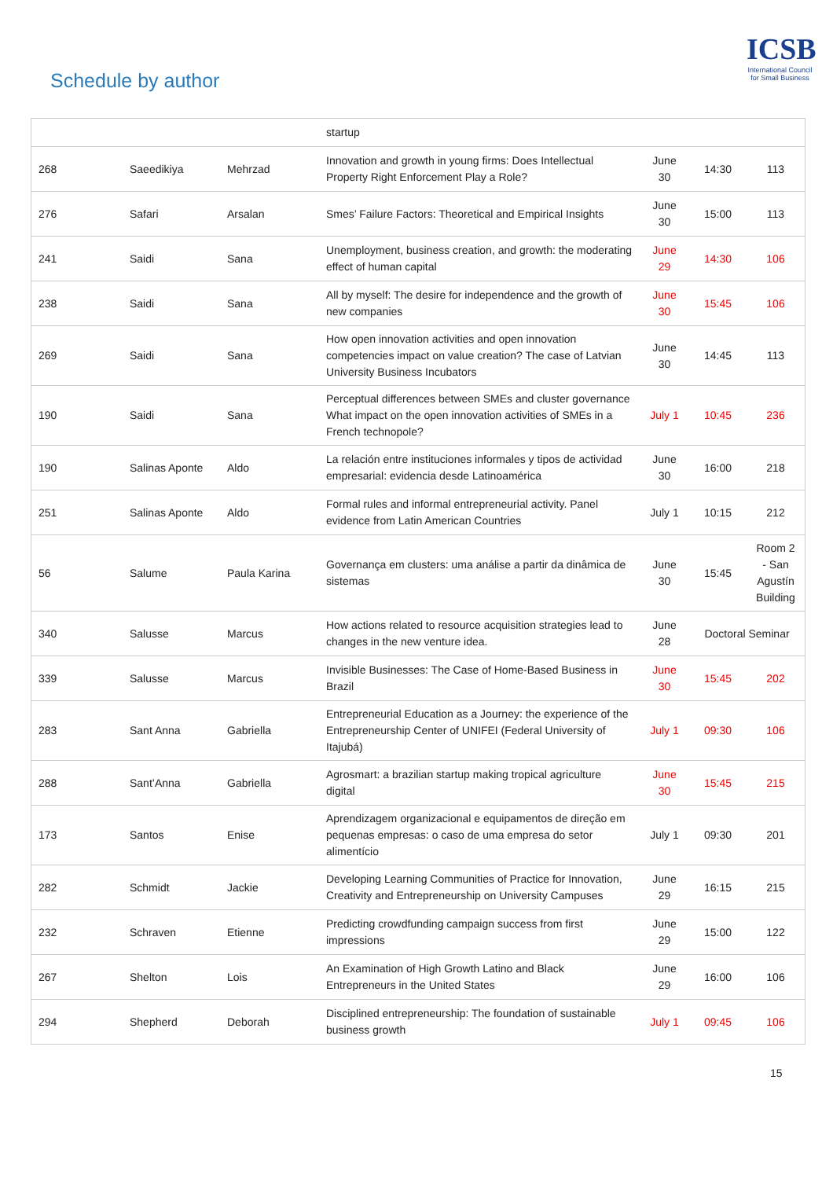Schedule by author
ICSB
International Council for Small Business
| | | | startup | | | |
| 268 | Saeedikiya | Mehrzad | Innovation and growth in young firms: Does Intellectual Property Right Enforcement Play a Role? | June 30 | 14:30 | 113 |
| 276 | Safari | Arsalan | Smes’ Failure Factors: Theoretical and Empirical Insights | June 30 | 15:00 | 113 |
| 241 | Saidi | Sana | Unemployment, business creation, and growth: the moderating effect of human capital | June 29 | 14:30 | 106 |
| 238 | Saidi | Sana | All by myself: The desire for independence and the growth of new companies | June 30 | 15:45 | 106 |
| 269 | Saidi | Sana | How open innovation activities and open innovation competencies impact on value creation? The case of Latvian University Business Incubators | June 30 | 14:45 | 113 |
| 190 | Saidi | Sana | Perceptual differences between SMEs and cluster governance What impact on the open innovation activities of SMEs in a French technopole? | July 1 | 10:45 | 236 |
| 190 | Salinas Aponte | Aldo | La relación entre instituciones informales y tipos de actividad empresarial: evidencia desde Latinoamérica | June 30 | 16:00 | 218 |
| 251 | Salinas Aponte | Aldo | Formal rules and informal entrepreneurial activity. Panel evidence from Latin American Countries | July 1 | 10:15 | 212 |
| 56 | Salume | Paula Karina | Governança em clusters: uma análise a partir da dinâmica de sistemas | June 30 | 15:45 | Room 2 - San Agustín Building |
| 340 | Salusse | Marcus | How actions related to resource acquisition strategies lead to changes in the new venture idea. | June 28 | Doctoral Seminar | |
| 339 | Salusse | Marcus | Invisible Businesses: The Case of Home-Based Business in Brazil | June 30 | 15:45 | 202 |
| 283 | Sant Anna | Gabriella | Entrepreneurial Education as a Journey: the experience of the Entrepreneurship Center of UNIFEI (Federal University of Itajubá) | July 1 | 09:30 | 106 |
| 288 | Sant’Anna | Gabriella | Agrosmart: a brazilian startup making tropical agriculture digital | June 30 | 15:45 | 215 |
| 173 | Santos | Enise | Aprendizagem organizacional e equipamentos de direção em pequenas empresas: o caso de uma empresa do setor alimentício | July 1 | 09:30 | 201 |
| 282 | Schmidt | Jackie | Developing Learning Communities of Practice for Innovation, Creativity and Entrepreneurship on University Campuses | June 29 | 16:15 | 215 |
| 232 | Schraven | Etienne | Predicting crowdfunding campaign success from first impressions | June 29 | 15:00 | 122 |
| 267 | Shelton | Lois | An Examination of High Growth Latino and Black Entrepreneurs in the United States | June 29 | 16:00 | 106 |
| 294 | Shepherd | Deborah | Disciplined entrepreneurship: The foundation of sustainable business growth | July 1 | 09:45 | 106 |
15